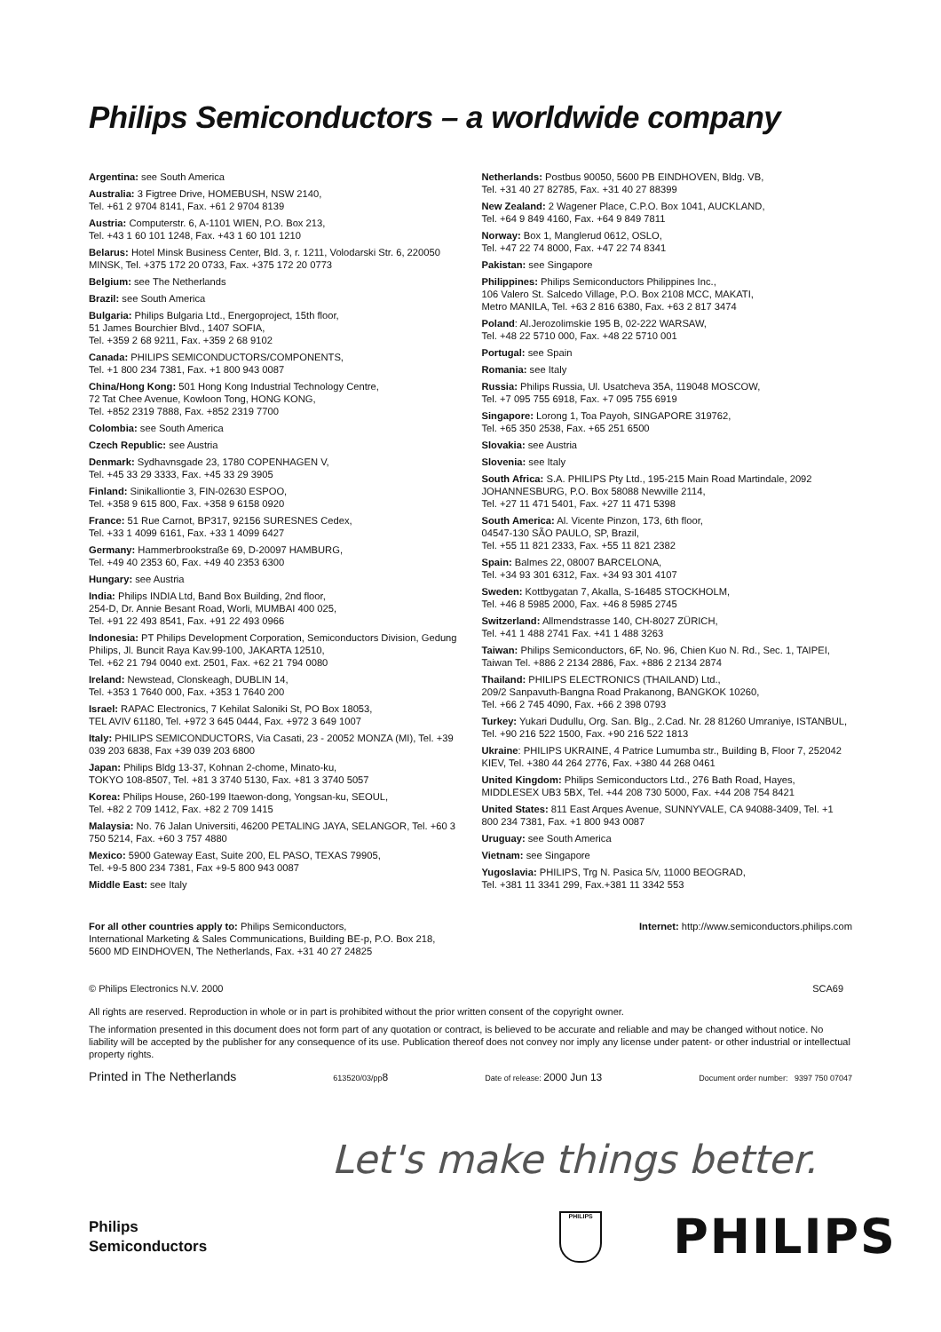Philips Semiconductors – a worldwide company
Argentina: see South America
Australia: 3 Figtree Drive, HOMEBUSH, NSW 2140,
Tel. +61 2 9704 8141, Fax. +61 2 9704 8139
Austria: Computerstr. 6, A-1101 WIEN, P.O. Box 213,
Tel. +43 1 60 101 1248, Fax. +43 1 60 101 1210
Belarus: Hotel Minsk Business Center, Bld. 3, r. 1211, Volodarski Str. 6, 220050 MINSK, Tel. +375 172 20 0733, Fax. +375 172 20 0773
Belgium: see The Netherlands
Brazil: see South America
Bulgaria: Philips Bulgaria Ltd., Energoproject, 15th floor,
51 James Bourchier Blvd., 1407 SOFIA,
Tel. +359 2 68 9211, Fax. +359 2 68 9102
Canada: PHILIPS SEMICONDUCTORS/COMPONENTS,
Tel. +1 800 234 7381, Fax. +1 800 943 0087
China/Hong Kong: 501 Hong Kong Industrial Technology Centre,
72 Tat Chee Avenue, Kowloon Tong, HONG KONG,
Tel. +852 2319 7888, Fax. +852 2319 7700
Colombia: see South America
Czech Republic: see Austria
Denmark: Sydhavnsgade 23, 1780 COPENHAGEN V,
Tel. +45 33 29 3333, Fax. +45 33 29 3905
Finland: Sinikalliontie 3, FIN-02630 ESPOO,
Tel. +358 9 615 800, Fax. +358 9 6158 0920
France: 51 Rue Carnot, BP317, 92156 SURESNES Cedex,
Tel. +33 1 4099 6161, Fax. +33 1 4099 6427
Germany: Hammerbrookstraße 69, D-20097 HAMBURG,
Tel. +49 40 2353 60, Fax. +49 40 2353 6300
Hungary: see Austria
India: Philips INDIA Ltd, Band Box Building, 2nd floor,
254-D, Dr. Annie Besant Road, Worli, MUMBAI 400 025,
Tel. +91 22 493 8541, Fax. +91 22 493 0966
Indonesia: PT Philips Development Corporation, Semiconductors Division, Gedung Philips, Jl. Buncit Raya Kav.99-100, JAKARTA 12510,
Tel. +62 21 794 0040 ext. 2501, Fax. +62 21 794 0080
Ireland: Newstead, Clonskeagh, DUBLIN 14,
Tel. +353 1 7640 000, Fax. +353 1 7640 200
Israel: RAPAC Electronics, 7 Kehilat Saloniki St, PO Box 18053,
TEL AVIV 61180, Tel. +972 3 645 0444, Fax. +972 3 649 1007
Italy: PHILIPS SEMICONDUCTORS, Via Casati, 23 - 20052 MONZA (MI), Tel. +39 039 203 6838, Fax +39 039 203 6800
Japan: Philips Bldg 13-37, Kohnan 2-chome, Minato-ku,
TOKYO 108-8507, Tel. +81 3 3740 5130, Fax. +81 3 3740 5057
Korea: Philips House, 260-199 Itaewon-dong, Yongsan-ku, SEOUL,
Tel. +82 2 709 1412, Fax. +82 2 709 1415
Malaysia: No. 76 Jalan Universiti, 46200 PETALING JAYA, SELANGOR, Tel. +60 3 750 5214, Fax. +60 3 757 4880
Mexico: 5900 Gateway East, Suite 200, EL PASO, TEXAS 79905,
Tel. +9-5 800 234 7381, Fax +9-5 800 943 0087
Middle East: see Italy
Netherlands: Postbus 90050, 5600 PB EINDHOVEN, Bldg. VB,
Tel. +31 40 27 82785, Fax. +31 40 27 88399
New Zealand: 2 Wagener Place, C.P.O. Box 1041, AUCKLAND,
Tel. +64 9 849 4160, Fax. +64 9 849 7811
Norway: Box 1, Manglerud 0612, OSLO,
Tel. +47 22 74 8000, Fax. +47 22 74 8341
Pakistan: see Singapore
Philippines: Philips Semiconductors Philippines Inc.,
106 Valero St. Salcedo Village, P.O. Box 2108 MCC, MAKATI,
Metro MANILA, Tel. +63 2 816 6380, Fax. +63 2 817 3474
Poland: Al.Jerozolimskie 195 B, 02-222 WARSAW,
Tel. +48 22 5710 000, Fax. +48 22 5710 001
Portugal: see Spain
Romania: see Italy
Russia: Philips Russia, Ul. Usatcheva 35A, 119048 MOSCOW,
Tel. +7 095 755 6918, Fax. +7 095 755 6919
Singapore: Lorong 1, Toa Payoh, SINGAPORE 319762,
Tel. +65 350 2538, Fax. +65 251 6500
Slovakia: see Austria
Slovenia: see Italy
South Africa: S.A. PHILIPS Pty Ltd., 195-215 Main Road Martindale, 2092 JOHANNESBURG, P.O. Box 58088 Newville 2114,
Tel. +27 11 471 5401, Fax. +27 11 471 5398
South America: Al. Vicente Pinzon, 173, 6th floor,
04547-130 SÃO PAULO, SP, Brazil,
Tel. +55 11 821 2333, Fax. +55 11 821 2382
Spain: Balmes 22, 08007 BARCELONA,
Tel. +34 93 301 6312, Fax. +34 93 301 4107
Sweden: Kottbygatan 7, Akalla, S-16485 STOCKHOLM,
Tel. +46 8 5985 2000, Fax. +46 8 5985 2745
Switzerland: Allmendstrasse 140, CH-8027 ZÜRICH,
Tel. +41 1 488 2741 Fax. +41 1 488 3263
Taiwan: Philips Semiconductors, 6F, No. 96, Chien Kuo N. Rd., Sec. 1, TAIPEI, Taiwan Tel. +886 2 2134 2886, Fax. +886 2 2134 2874
Thailand: PHILIPS ELECTRONICS (THAILAND) Ltd.,
209/2 Sanpavuth-Bangna Road Prakanong, BANGKOK 10260,
Tel. +66 2 745 4090, Fax. +66 2 398 0793
Turkey: Yukari Dudullu, Org. San. Blg., 2.Cad. Nr. 28 81260 Umraniye, ISTANBUL, Tel. +90 216 522 1500, Fax. +90 216 522 1813
Ukraine: PHILIPS UKRAINE, 4 Patrice Lumumba str., Building B, Floor 7, 252042 KIEV, Tel. +380 44 264 2776, Fax. +380 44 268 0461
United Kingdom: Philips Semiconductors Ltd., 276 Bath Road, Hayes, MIDDLESEX UB3 5BX, Tel. +44 208 730 5000, Fax. +44 208 754 8421
United States: 811 East Arques Avenue, SUNNYVALE, CA 94088-3409, Tel. +1 800 234 7381, Fax. +1 800 943 0087
Uruguay: see South America
Vietnam: see Singapore
Yugoslavia: PHILIPS, Trg N. Pasica 5/v, 11000 BEOGRAD,
Tel. +381 11 3341 299, Fax.+381 11 3342 553
For all other countries apply to: Philips Semiconductors,
International Marketing & Sales Communications, Building BE-p, P.O. Box 218,
5600 MD EINDHOVEN, The Netherlands, Fax. +31 40 27 24825
Internet: http://www.semiconductors.philips.com
© Philips Electronics N.V. 2000 SCA69
All rights are reserved. Reproduction in whole or in part is prohibited without the prior written consent of the copyright owner.
The information presented in this document does not form part of any quotation or contract, is believed to be accurate and reliable and may be changed without notice. No liability will be accepted by the publisher for any consequence of its use. Publication thereof does not convey nor imply any license under patent- or other industrial or intellectual property rights.
Printed in The Netherlands 613520/03/pp8 Date of release: 2000 Jun 13 Document order number: 9397 750 07047
Let's make things better.
Philips
Semiconductors
PHILIPS
PHILIPS